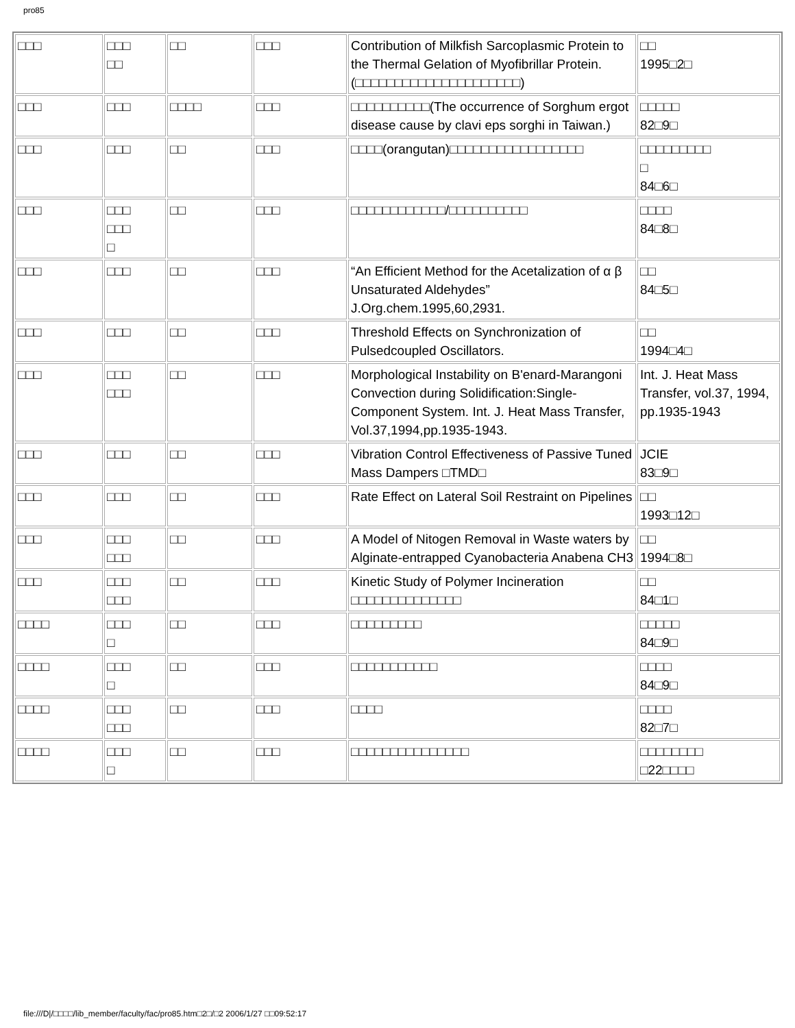pro85
| □□□ | □□□ □□ | □□ | □□□ | Contribution of Milkfish Sarcoplasmic Protein to the Thermal Gelation of Myofibrillar Protein.(□□□□□□□□□□□□□□□□□□□□□) | □□ 1995□2□ |
| □□□ | □□□ | □□□□ | □□□ | □□□□□□□□□□(The occurrence of Sorghum ergot disease cause by clavi eps sorghi in Taiwan.) | □□□□□ 82□9□ |
| □□□ | □□□ | □□ | □□□ | □□□□(orangutan)□□□□□□□□□□□□□□□□□ | □□□□□□□□□ □ 84□6□ |
| □□□ | □□□ □□□ □ | □□ | □□□ | □□□□□□□□□□□□/□□□□□□□□□□ | □□□□ 84□8□ |
| □□□ | □□□ | □□ | □□□ | “An Efficient Method for the Acetalization of α β Unsaturated Aldehydes” J.Org.chem.1995,60,2931. | □□ 84□5□ |
| □□□ | □□□ | □□ | □□□ | Threshold Effects on Synchronization of Pulsedcoupled Oscillators. | □□ 1994□4□ |
| □□□ | □□□ □□□ | □□ | □□□ | Morphological Instability on B'enard-Marangoni Convection during Solidification:Single-Component System. Int. J. Heat Mass Transfer, Vol.37,1994,pp.1935-1943. | Int. J. Heat Mass Transfer, vol.37, 1994, pp.1935-1943 |
| □□□ | □□□ | □□ | □□□ | Vibration Control Effectiveness of Passive Tuned Mass Dampers □TMD□ | JCIE 83□9□ |
| □□□ | □□□ | □□ | □□□ | Rate Effect on Lateral Soil Restraint on Pipelines | □□ 1993□12□ |
| □□□ | □□□ □□□ | □□ | □□□ | A Model of Nitogen Removal in Waste waters by Alginate-entrapped Cyanobacteria Anabena CH3 | □□ 1994□8□ |
| □□□ | □□□ □□□ | □□ | □□□ | Kinetic Study of Polymer Incineration □□□□□□□□□□□□□□ | □□ 84□1□ |
| □□□□ | □□□ □ | □□ | □□□ | □□□□□□□□□ | □□□□□ 84□9□ |
| □□□□ | □□□ □ | □□ | □□□ | □□□□□□□□□□□ | □□□□ 84□9□ |
| □□□□ | □□□ □□□ | □□ | □□□ | □□□□ | □□□□ 82□7□ |
| □□□□ | □□□ □ | □□ | □□□ | □□□□□□□□□□□□□□□ | □□□□□□□□ □22□□□□ |
file:///D|/□□□□/lib_member/faculty/fac/pro85.htm□2□/□2 2006/1/27 □□09:52:17